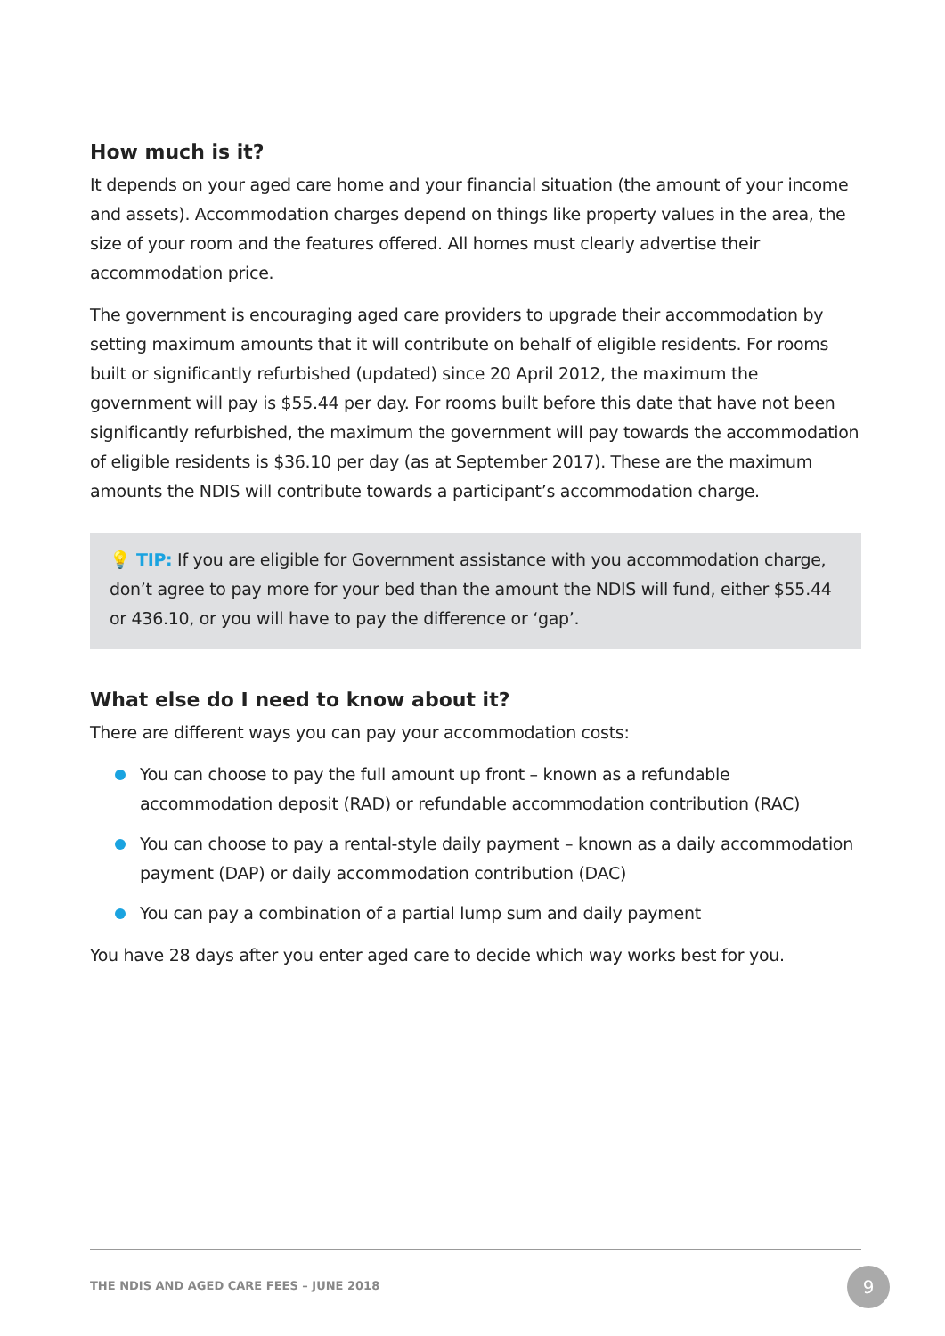How much is it?
It depends on your aged care home and your financial situation (the amount of your income and assets). Accommodation charges depend on things like property values in the area, the size of your room and the features offered. All homes must clearly advertise their accommodation price.
The government is encouraging aged care providers to upgrade their accommodation by setting maximum amounts that it will contribute on behalf of eligible residents. For rooms built or significantly refurbished (updated) since 20 April 2012, the maximum the government will pay is $55.44 per day. For rooms built before this date that have not been significantly refurbished, the maximum the government will pay towards the accommodation of eligible residents is $36.10 per day (as at September 2017). These are the maximum amounts the NDIS will contribute towards a participant’s accommodation charge.
💡 TIP: If you are eligible for Government assistance with you accommodation charge, don’t agree to pay more for your bed than the amount the NDIS will fund, either $55.44 or 436.10, or you will have to pay the difference or ‘gap’.
What else do I need to know about it?
There are different ways you can pay your accommodation costs:
You can choose to pay the full amount up front – known as a refundable accommodation deposit (RAD) or refundable accommodation contribution (RAC)
You can choose to pay a rental-style daily payment – known as a daily accommodation payment (DAP) or daily accommodation contribution (DAC)
You can pay a combination of a partial lump sum and daily payment
You have 28 days after you enter aged care to decide which way works best for you.
THE NDIS AND AGED CARE FEES – JUNE 2018
9